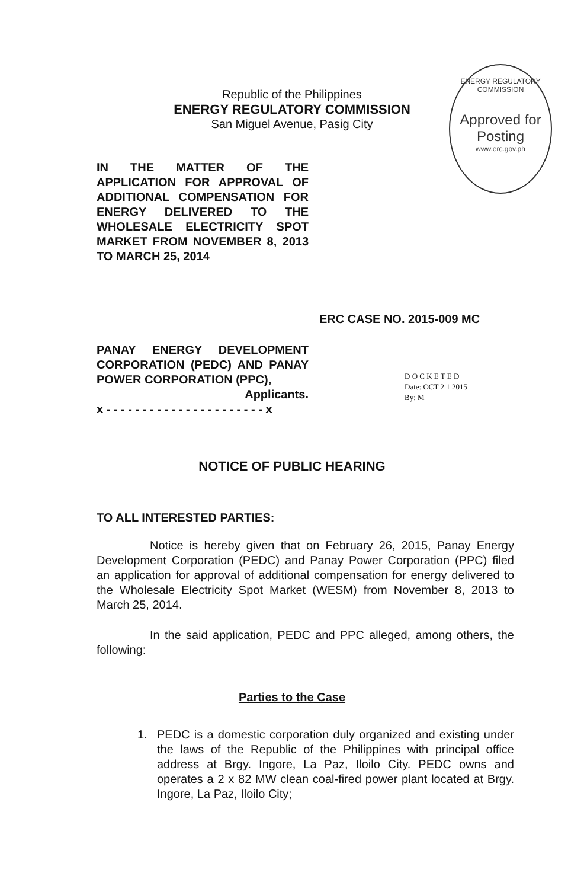Republic of the Philippines
ENERGY REGULATORY COMMISSION
San Miguel Avenue, Pasig City
ENERGY REGULATORY COMMISSION
Approved for Posting
www.erc.gov.ph
IN THE MATTER OF THE APPLICATION FOR APPROVAL OF ADDITIONAL COMPENSATION FOR ENERGY DELIVERED TO THE WHOLESALE ELECTRICITY SPOT MARKET FROM NOVEMBER 8, 2013 TO MARCH 25, 2014
ERC CASE NO. 2015-009 MC
PANAY ENERGY DEVELOPMENT CORPORATION (PEDC) AND PANAY POWER CORPORATION (PPC),
Applicants.
x - - - - - - - - - - - - - - - - - - - - - - x
D O C K E T E D
Date: OCT 2 1 2015
By: M
NOTICE OF PUBLIC HEARING
TO ALL INTERESTED PARTIES:
Notice is hereby given that on February 26, 2015, Panay Energy Development Corporation (PEDC) and Panay Power Corporation (PPC) filed an application for approval of additional compensation for energy delivered to the Wholesale Electricity Spot Market (WESM) from November 8, 2013 to March 25, 2014.
In the said application, PEDC and PPC alleged, among others, the following:
Parties to the Case
1. PEDC is a domestic corporation duly organized and existing under the laws of the Republic of the Philippines with principal office address at Brgy. Ingore, La Paz, Iloilo City. PEDC owns and operates a 2 x 82 MW clean coal-fired power plant located at Brgy. Ingore, La Paz, Iloilo City;